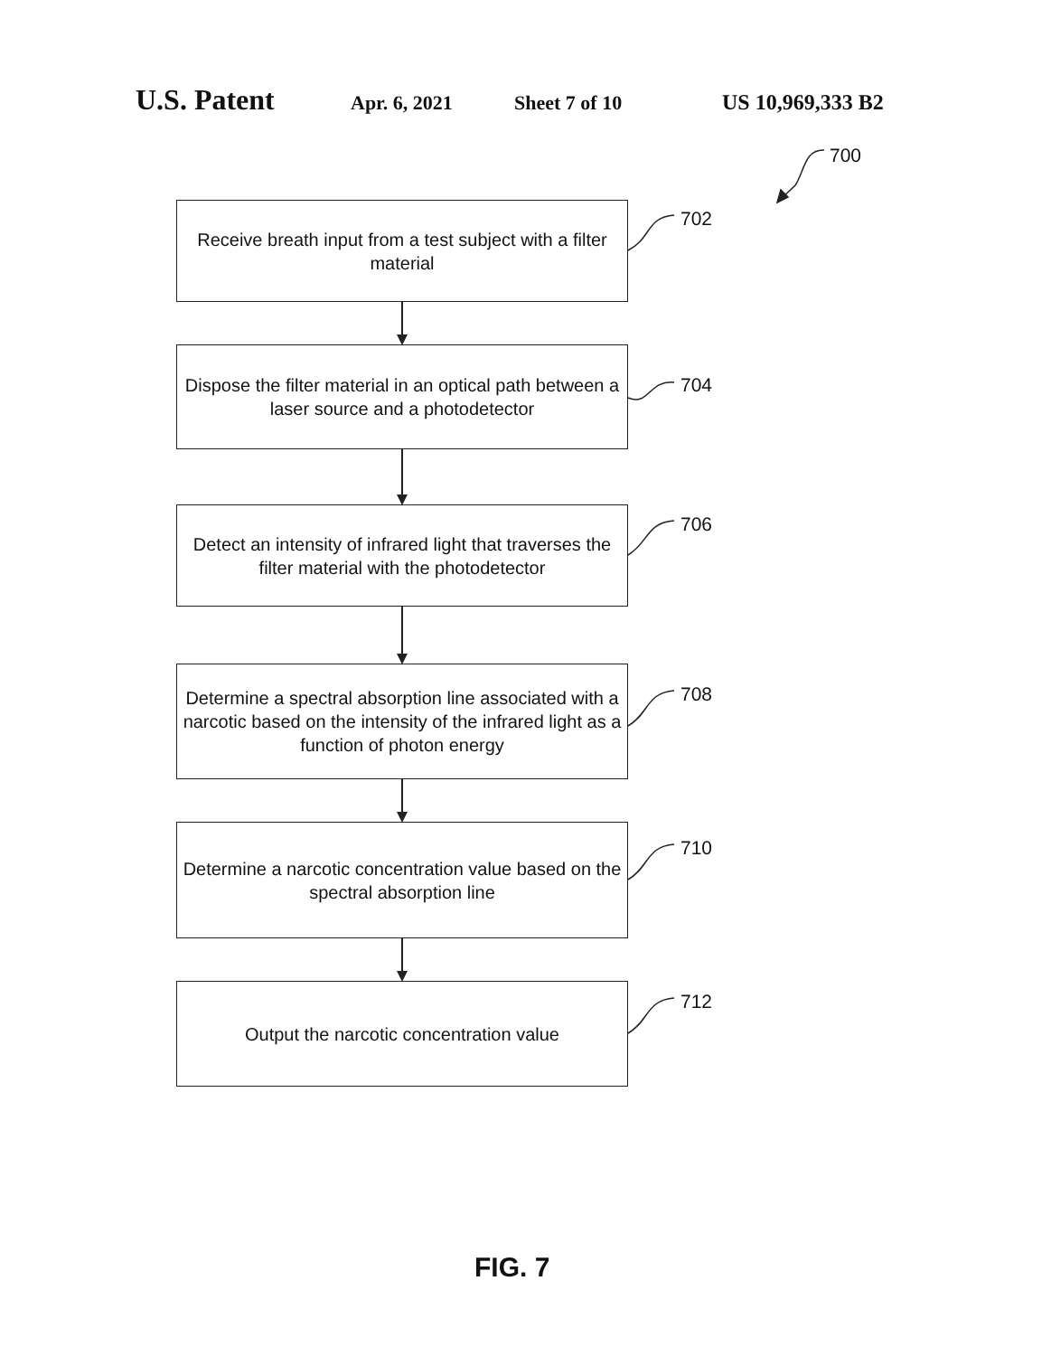U.S. Patent Apr. 6, 2021 Sheet 7 of 10 US 10,969,333 B2
700
Receive breath input from a test subject with a filter material
702
Dispose the filter material in an optical path between a laser source and a photodetector
704
Detect an intensity of infrared light that traverses the filter material with the photodetector
706
Determine a spectral absorption line associated with a narcotic based on the intensity of the infrared light as a function of photon energy
708
Determine a narcotic concentration value based on the spectral absorption line
710
Output the narcotic concentration value 712
FIG. 7